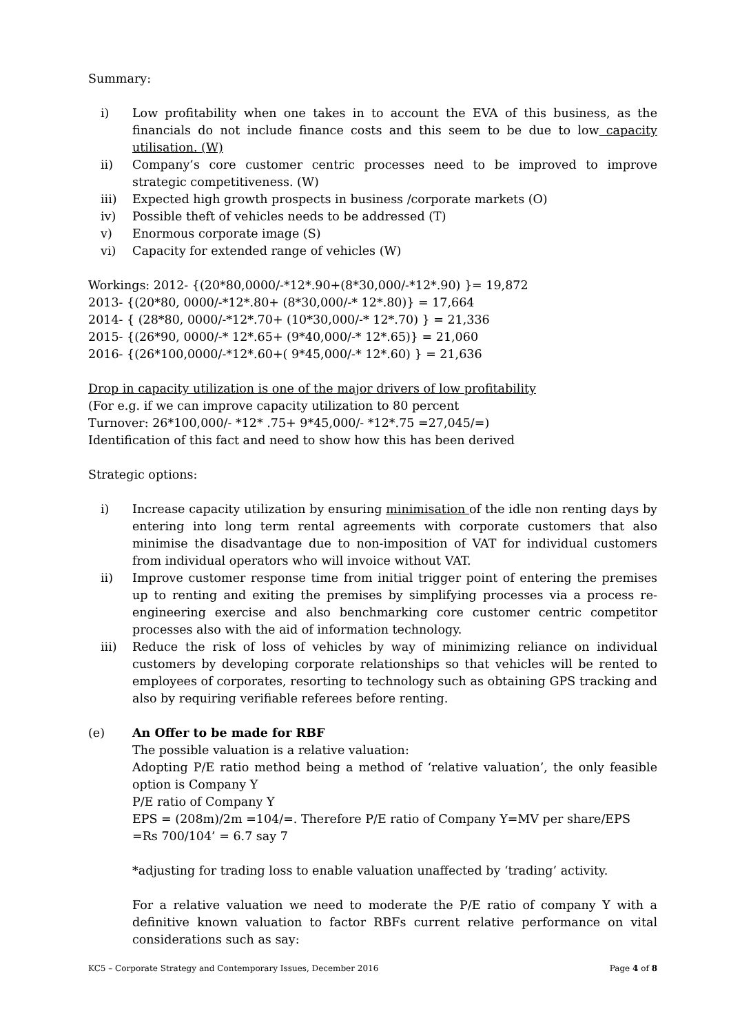Summary:
i) Low profitability when one takes in to account the EVA of this business, as the financials do not include finance costs and this seem to be due to low capacity utilisation. (W)
ii) Company’s core customer centric processes need to be improved to improve strategic competitiveness. (W)
iii) Expected high growth prospects in business /corporate markets (O)
iv) Possible theft of vehicles needs to be addressed (T)
v) Enormous corporate image (S)
vi) Capacity for extended range of vehicles (W)
Workings: 2012- {(20*80,0000/-*12*.90+(8*30,000/-*12*.90) }= 19,872
2013- {(20*80, 0000/-*12*.80+ (8*30,000/-* 12*.80)} = 17,664
2014- { (28*80, 0000/-*12*.70+ (10*30,000/-* 12*.70) } = 21,336
2015- {(26*90, 0000/-* 12*.65+ (9*40,000/-* 12*.65)} = 21,060
2016- {(26*100,0000/-*12*.60+( 9*45,000/-* 12*.60) } = 21,636
Drop in capacity utilization is one of the major drivers of low profitability
(For e.g. if we can improve capacity utilization to 80 percent
Turnover: 26*100,000/- *12* .75+ 9*45,000/- *12*.75 =27,045/=)
Identification of this fact and need to show how this has been derived
Strategic options:
i) Increase capacity utilization by ensuring minimisation of the idle non renting days by entering into long term rental agreements with corporate customers that also minimise the disadvantage due to non-imposition of VAT for individual customers from individual operators who will invoice without VAT.
ii) Improve customer response time from initial trigger point of entering the premises up to renting and exiting the premises by simplifying processes via a process re-engineering exercise and also benchmarking core customer centric competitor processes also with the aid of information technology.
iii) Reduce the risk of loss of vehicles by way of minimizing reliance on individual customers by developing corporate relationships so that vehicles will be rented to employees of corporates, resorting to technology such as obtaining GPS tracking and also by requiring verifiable referees before renting.
(e) An Offer to be made for RBF
The possible valuation is a relative valuation:
Adopting P/E ratio method being a method of ‘relative valuation’, the only feasible option is Company Y
P/E ratio of Company Y
EPS = (208m)/2m =104/=. Therefore P/E ratio of Company Y=MV per share/EPS
=Rs 700/104’ = 6.7 say 7
*adjusting for trading loss to enable valuation unaffected by ‘trading’ activity.
For a relative valuation we need to moderate the P/E ratio of company Y with a definitive known valuation to factor RBFs current relative performance on vital considerations such as say:
KC5 – Corporate Strategy and Contemporary Issues, December 2016 Page 4 of 8